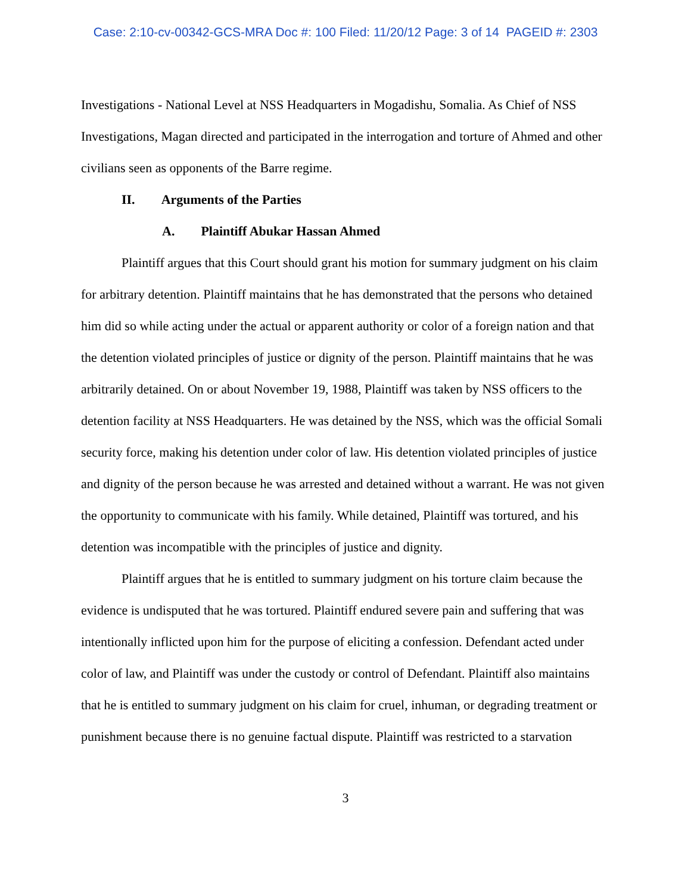Case: 2:10-cv-00342-GCS-MRA Doc #: 100 Filed: 11/20/12 Page: 3 of 14 PAGEID #: 2303
Investigations - National Level at NSS Headquarters in Mogadishu, Somalia. As Chief of NSS Investigations, Magan directed and participated in the interrogation and torture of Ahmed and other civilians seen as opponents of the Barre regime.
II. Arguments of the Parties
A. Plaintiff Abukar Hassan Ahmed
Plaintiff argues that this Court should grant his motion for summary judgment on his claim for arbitrary detention. Plaintiff maintains that he has demonstrated that the persons who detained him did so while acting under the actual or apparent authority or color of a foreign nation and that the detention violated principles of justice or dignity of the person. Plaintiff maintains that he was arbitrarily detained. On or about November 19, 1988, Plaintiff was taken by NSS officers to the detention facility at NSS Headquarters. He was detained by the NSS, which was the official Somali security force, making his detention under color of law. His detention violated principles of justice and dignity of the person because he was arrested and detained without a warrant. He was not given the opportunity to communicate with his family. While detained, Plaintiff was tortured, and his detention was incompatible with the principles of justice and dignity.
Plaintiff argues that he is entitled to summary judgment on his torture claim because the evidence is undisputed that he was tortured. Plaintiff endured severe pain and suffering that was intentionally inflicted upon him for the purpose of eliciting a confession. Defendant acted under color of law, and Plaintiff was under the custody or control of Defendant. Plaintiff also maintains that he is entitled to summary judgment on his claim for cruel, inhuman, or degrading treatment or punishment because there is no genuine factual dispute. Plaintiff was restricted to a starvation
3